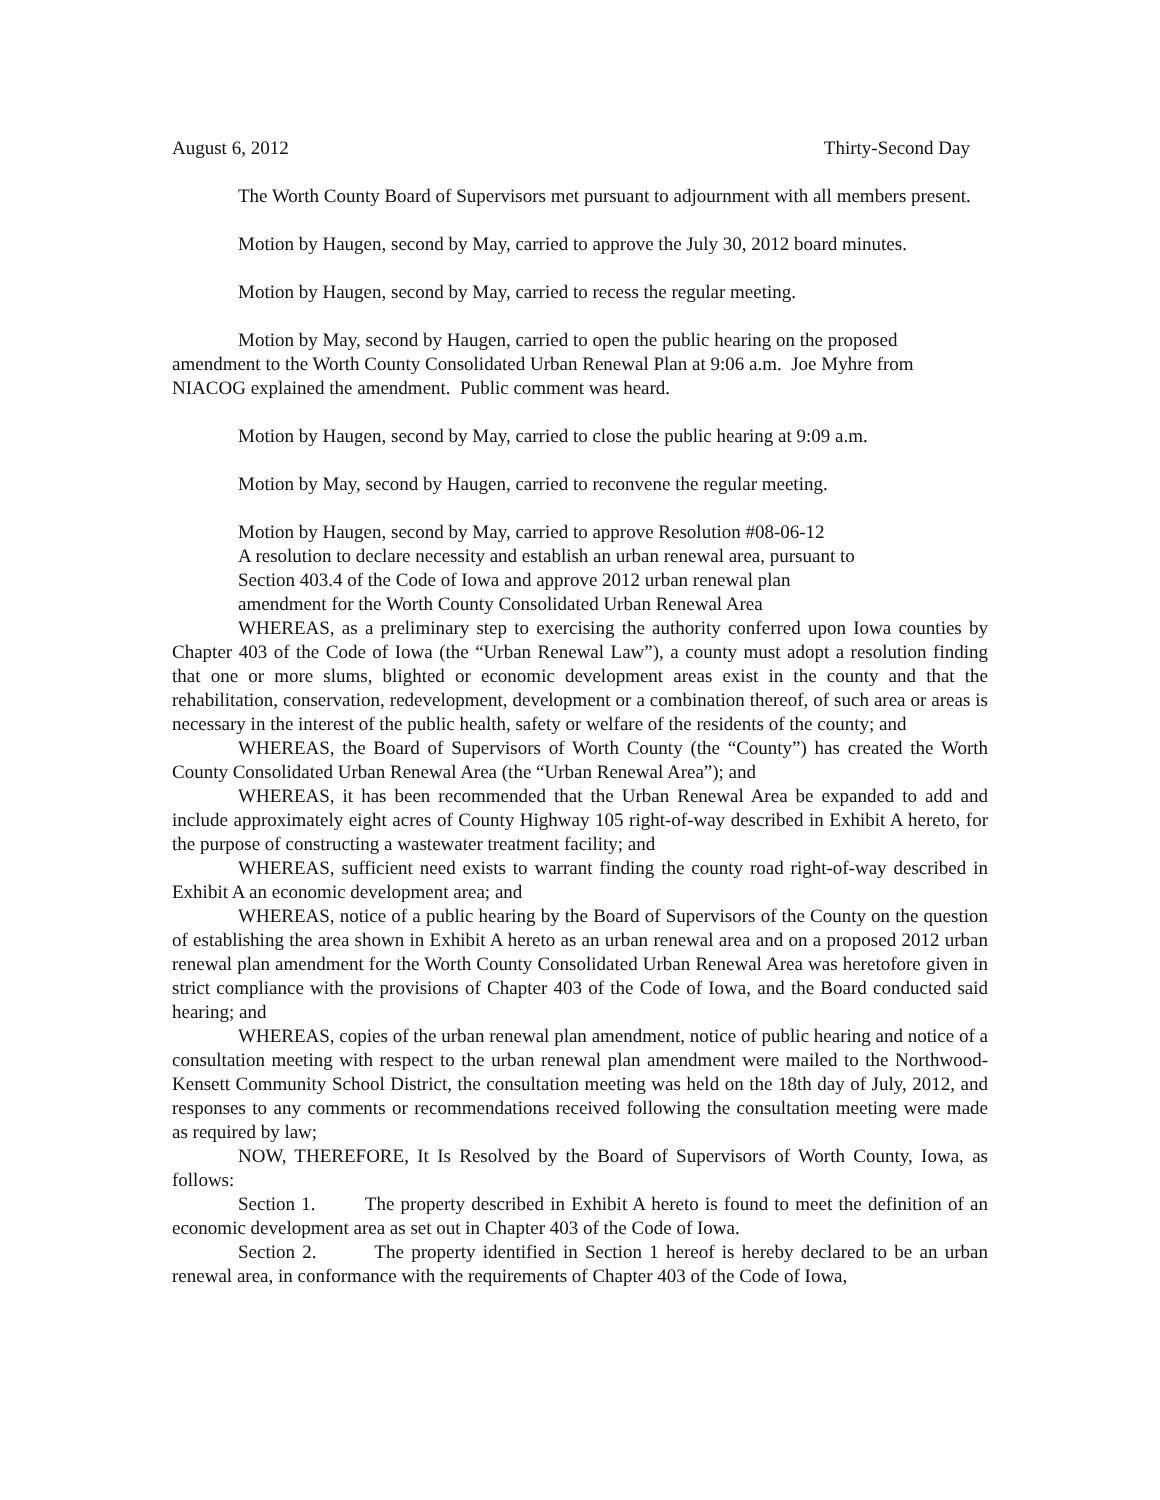August 6, 2012 Thirty-Second Day
The Worth County Board of Supervisors met pursuant to adjournment with all members present.
Motion by Haugen, second by May, carried to approve the July 30, 2012 board minutes.
Motion by Haugen, second by May, carried to recess the regular meeting.
Motion by May, second by Haugen, carried to open the public hearing on the proposed amendment to the Worth County Consolidated Urban Renewal Plan at 9:06 a.m. Joe Myhre from NIACOG explained the amendment. Public comment was heard.
Motion by Haugen, second by May, carried to close the public hearing at 9:09 a.m.
Motion by May, second by Haugen, carried to reconvene the regular meeting.
Motion by Haugen, second by May, carried to approve Resolution #08-06-12
A resolution to declare necessity and establish an urban renewal area, pursuant to
Section 403.4 of the Code of Iowa and approve 2012 urban renewal plan
amendment for the Worth County Consolidated Urban Renewal Area
WHEREAS, as a preliminary step to exercising the authority conferred upon Iowa counties by Chapter 403 of the Code of Iowa (the “Urban Renewal Law”), a county must adopt a resolution finding that one or more slums, blighted or economic development areas exist in the county and that the rehabilitation, conservation, redevelopment, development or a combination thereof, of such area or areas is necessary in the interest of the public health, safety or welfare of the residents of the county; and
WHEREAS, the Board of Supervisors of Worth County (the “County”) has created the Worth County Consolidated Urban Renewal Area (the “Urban Renewal Area”); and
WHEREAS, it has been recommended that the Urban Renewal Area be expanded to add and include approximately eight acres of County Highway 105 right-of-way described in Exhibit A hereto, for the purpose of constructing a wastewater treatment facility; and
WHEREAS, sufficient need exists to warrant finding the county road right-of-way described in Exhibit A an economic development area; and
WHEREAS, notice of a public hearing by the Board of Supervisors of the County on the question of establishing the area shown in Exhibit A hereto as an urban renewal area and on a proposed 2012 urban renewal plan amendment for the Worth County Consolidated Urban Renewal Area was heretofore given in strict compliance with the provisions of Chapter 403 of the Code of Iowa, and the Board conducted said hearing; and
WHEREAS, copies of the urban renewal plan amendment, notice of public hearing and notice of a consultation meeting with respect to the urban renewal plan amendment were mailed to the Northwood-Kensett Community School District, the consultation meeting was held on the 18th day of July, 2012, and responses to any comments or recommendations received following the consultation meeting were made as required by law;
NOW, THEREFORE, It Is Resolved by the Board of Supervisors of Worth County, Iowa, as follows:
Section 1. The property described in Exhibit A hereto is found to meet the definition of an economic development area as set out in Chapter 403 of the Code of Iowa.
Section 2. The property identified in Section 1 hereof is hereby declared to be an urban renewal area, in conformance with the requirements of Chapter 403 of the Code of Iowa,